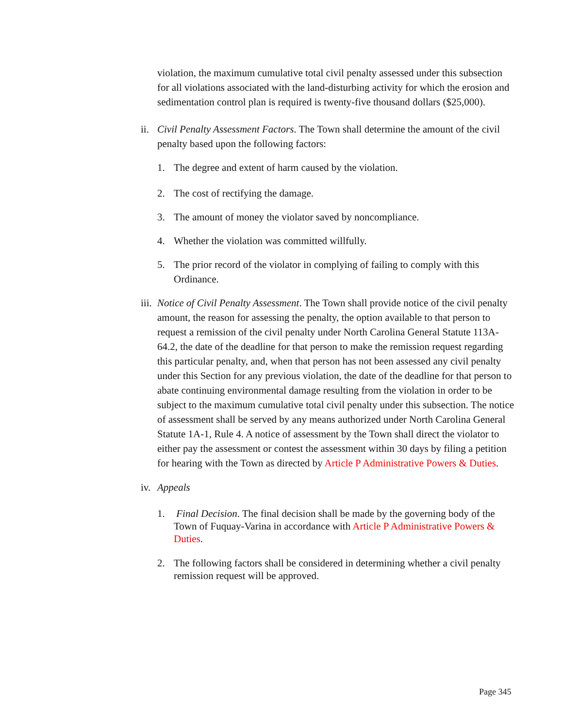violation, the maximum cumulative total civil penalty assessed under this subsection for all violations associated with the land-disturbing activity for which the erosion and sedimentation control plan is required is twenty-five thousand dollars ($25,000).
ii. Civil Penalty Assessment Factors. The Town shall determine the amount of the civil penalty based upon the following factors:
1. The degree and extent of harm caused by the violation.
2. The cost of rectifying the damage.
3. The amount of money the violator saved by noncompliance.
4. Whether the violation was committed willfully.
5. The prior record of the violator in complying of failing to comply with this Ordinance.
iii. Notice of Civil Penalty Assessment. The Town shall provide notice of the civil penalty amount, the reason for assessing the penalty, the option available to that person to request a remission of the civil penalty under North Carolina General Statute 113A-64.2, the date of the deadline for that person to make the remission request regarding this particular penalty, and, when that person has not been assessed any civil penalty under this Section for any previous violation, the date of the deadline for that person to abate continuing environmental damage resulting from the violation in order to be subject to the maximum cumulative total civil penalty under this subsection. The notice of assessment shall be served by any means authorized under North Carolina General Statute 1A-1, Rule 4. A notice of assessment by the Town shall direct the violator to either pay the assessment or contest the assessment within 30 days by filing a petition for hearing with the Town as directed by Article P Administrative Powers & Duties.
iv. Appeals
1. Final Decision. The final decision shall be made by the governing body of the Town of Fuquay-Varina in accordance with Article P Administrative Powers & Duties.
2. The following factors shall be considered in determining whether a civil penalty remission request will be approved.
Page 345